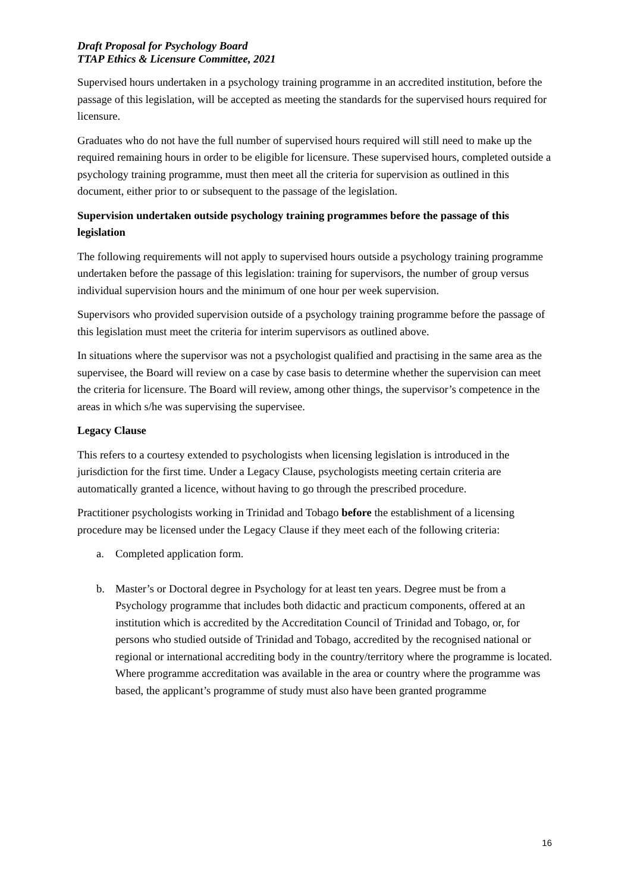Draft Proposal for Psychology Board
TTAP Ethics & Licensure Committee, 2021
Supervised hours undertaken in a psychology training programme in an accredited institution, before the passage of this legislation, will be accepted as meeting the standards for the supervised hours required for licensure.
Graduates who do not have the full number of supervised hours required will still need to make up the required remaining hours in order to be eligible for licensure. These supervised hours, completed outside a psychology training programme, must then meet all the criteria for supervision as outlined in this document, either prior to or subsequent to the passage of the legislation.
Supervision undertaken outside psychology training programmes before the passage of this legislation
The following requirements will not apply to supervised hours outside a psychology training programme undertaken before the passage of this legislation: training for supervisors, the number of group versus individual supervision hours and the minimum of one hour per week supervision.
Supervisors who provided supervision outside of a psychology training programme before the passage of this legislation must meet the criteria for interim supervisors as outlined above.
In situations where the supervisor was not a psychologist qualified and practising in the same area as the supervisee, the Board will review on a case by case basis to determine whether the supervision can meet the criteria for licensure. The Board will review, among other things, the supervisor’s competence in the areas in which s/he was supervising the supervisee.
Legacy Clause
This refers to a courtesy extended to psychologists when licensing legislation is introduced in the jurisdiction for the first time. Under a Legacy Clause, psychologists meeting certain criteria are automatically granted a licence, without having to go through the prescribed procedure.
Practitioner psychologists working in Trinidad and Tobago before the establishment of a licensing procedure may be licensed under the Legacy Clause if they meet each of the following criteria:
a. Completed application form.
b. Master’s or Doctoral degree in Psychology for at least ten years. Degree must be from a Psychology programme that includes both didactic and practicum components, offered at an institution which is accredited by the Accreditation Council of Trinidad and Tobago, or, for persons who studied outside of Trinidad and Tobago, accredited by the recognised national or regional or international accrediting body in the country/territory where the programme is located. Where programme accreditation was available in the area or country where the programme was based, the applicant’s programme of study must also have been granted programme
16